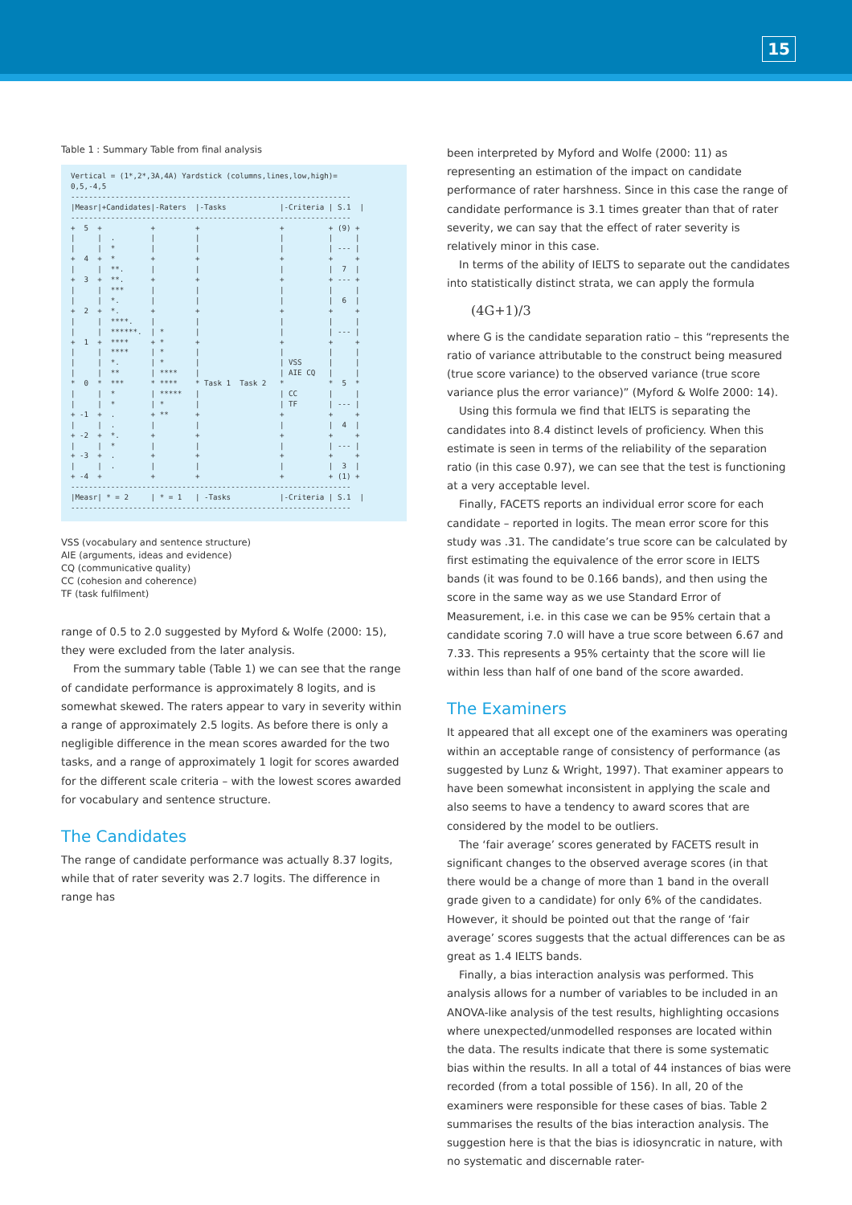15
Table 1 : Summary Table from final analysis
Vertical = (1*,2*,3A,4A) Yardstick (columns,lines,low,high)=
0,5,-4,5
---------------------------------------------------------------
|Measr|+Candidates|-Raters  |-Tasks            |-Criteria | S.1  |
---------------------------------------------------------------
+  5  +           +         +                  +          + (9) +
|     |  .        |         |                  |          |     |
|     |  *        |         |                  |          | --- |
+  4  +  *        +         +                  +          +     +
|     |  **.      |         |                  |          |  7  |
+  3  +  **.      +         +                  +          + --- +
|     |  ***      |         |                  |          |     |
|     |  *.       |         |                  |          |  6  |
+  2  +  *.       +         +                  +          +     +
|     |  ****.    |         |                  |          |     |
|     |  ******.  | *       |                  |          | --- |
+  1  +  ****     + *       +                  +          +     +
|     |  ****     | *       |                  |          |     |
|     |  *.       | *       |                  | VSS      |     |
|     |  **       | ****    |                  | AIE CQ   |     |
*  0  *  ***      * ****    * Task 1  Task 2   *          *  5  *
|     |  *        | *****   |                  | CC       |     |
|     |  *        | *       |                  | TF       | --- |
+ -1  +  .        + **      +                  +          +     +
|     |  .        |         |                  |          |  4  |
+ -2  +  *.       +         +                  +          +     +
|     |  *        |         |                  |          | --- |
+ -3  +  .        +         +                  +          +     +
|     |  .        |         |                  |          |  3  |
+ -4  +           +         +                  +          + (1) +
---------------------------------------------------------------
|Measr| * = 2     | * = 1   | -Tasks           |-Criteria | S.1  |
---------------------------------------------------------------
VSS (vocabulary and sentence structure)
AIE (arguments, ideas and evidence)
CQ (communicative quality)
CC (cohesion and coherence)
TF (task fulfilment)
range of 0.5 to 2.0 suggested by Myford & Wolfe (2000: 15), they were excluded from the later analysis.
From the summary table (Table 1) we can see that the range of candidate performance is approximately 8 logits, and is somewhat skewed. The raters appear to vary in severity within a range of approximately 2.5 logits. As before there is only a negligible difference in the mean scores awarded for the two tasks, and a range of approximately 1 logit for scores awarded for the different scale criteria – with the lowest scores awarded for vocabulary and sentence structure.
The Candidates
The range of candidate performance was actually 8.37 logits, while that of rater severity was 2.7 logits. The difference in range has
been interpreted by Myford and Wolfe (2000: 11) as representing an estimation of the impact on candidate performance of rater harshness. Since in this case the range of candidate performance is 3.1 times greater than that of rater severity, we can say that the effect of rater severity is relatively minor in this case.
In terms of the ability of IELTS to separate out the candidates into statistically distinct strata, we can apply the formula
(4G+1)/3
where G is the candidate separation ratio – this “represents the ratio of variance attributable to the construct being measured (true score variance) to the observed variance (true score variance plus the error variance)” (Myford & Wolfe 2000: 14).
Using this formula we find that IELTS is separating the candidates into 8.4 distinct levels of proficiency. When this estimate is seen in terms of the reliability of the separation ratio (in this case 0.97), we can see that the test is functioning at a very acceptable level.
Finally, FACETS reports an individual error score for each candidate – reported in logits. The mean error score for this study was .31. The candidate’s true score can be calculated by first estimating the equivalence of the error score in IELTS bands (it was found to be 0.166 bands), and then using the score in the same way as we use Standard Error of Measurement, i.e. in this case we can be 95% certain that a candidate scoring 7.0 will have a true score between 6.67 and 7.33. This represents a 95% certainty that the score will lie within less than half of one band of the score awarded.
The Examiners
It appeared that all except one of the examiners was operating within an acceptable range of consistency of performance (as suggested by Lunz & Wright, 1997). That examiner appears to have been somewhat inconsistent in applying the scale and also seems to have a tendency to award scores that are considered by the model to be outliers.
The ‘fair average’ scores generated by FACETS result in significant changes to the observed average scores (in that there would be a change of more than 1 band in the overall grade given to a candidate) for only 6% of the candidates. However, it should be pointed out that the range of ‘fair average’ scores suggests that the actual differences can be as great as 1.4 IELTS bands.
Finally, a bias interaction analysis was performed. This analysis allows for a number of variables to be included in an ANOVA-like analysis of the test results, highlighting occasions where unexpected/unmodelled responses are located within the data. The results indicate that there is some systematic bias within the results. In all a total of 44 instances of bias were recorded (from a total possible of 156). In all, 20 of the examiners were responsible for these cases of bias. Table 2 summarises the results of the bias interaction analysis. The suggestion here is that the bias is idiosyncratic in nature, with no systematic and discernable rater-